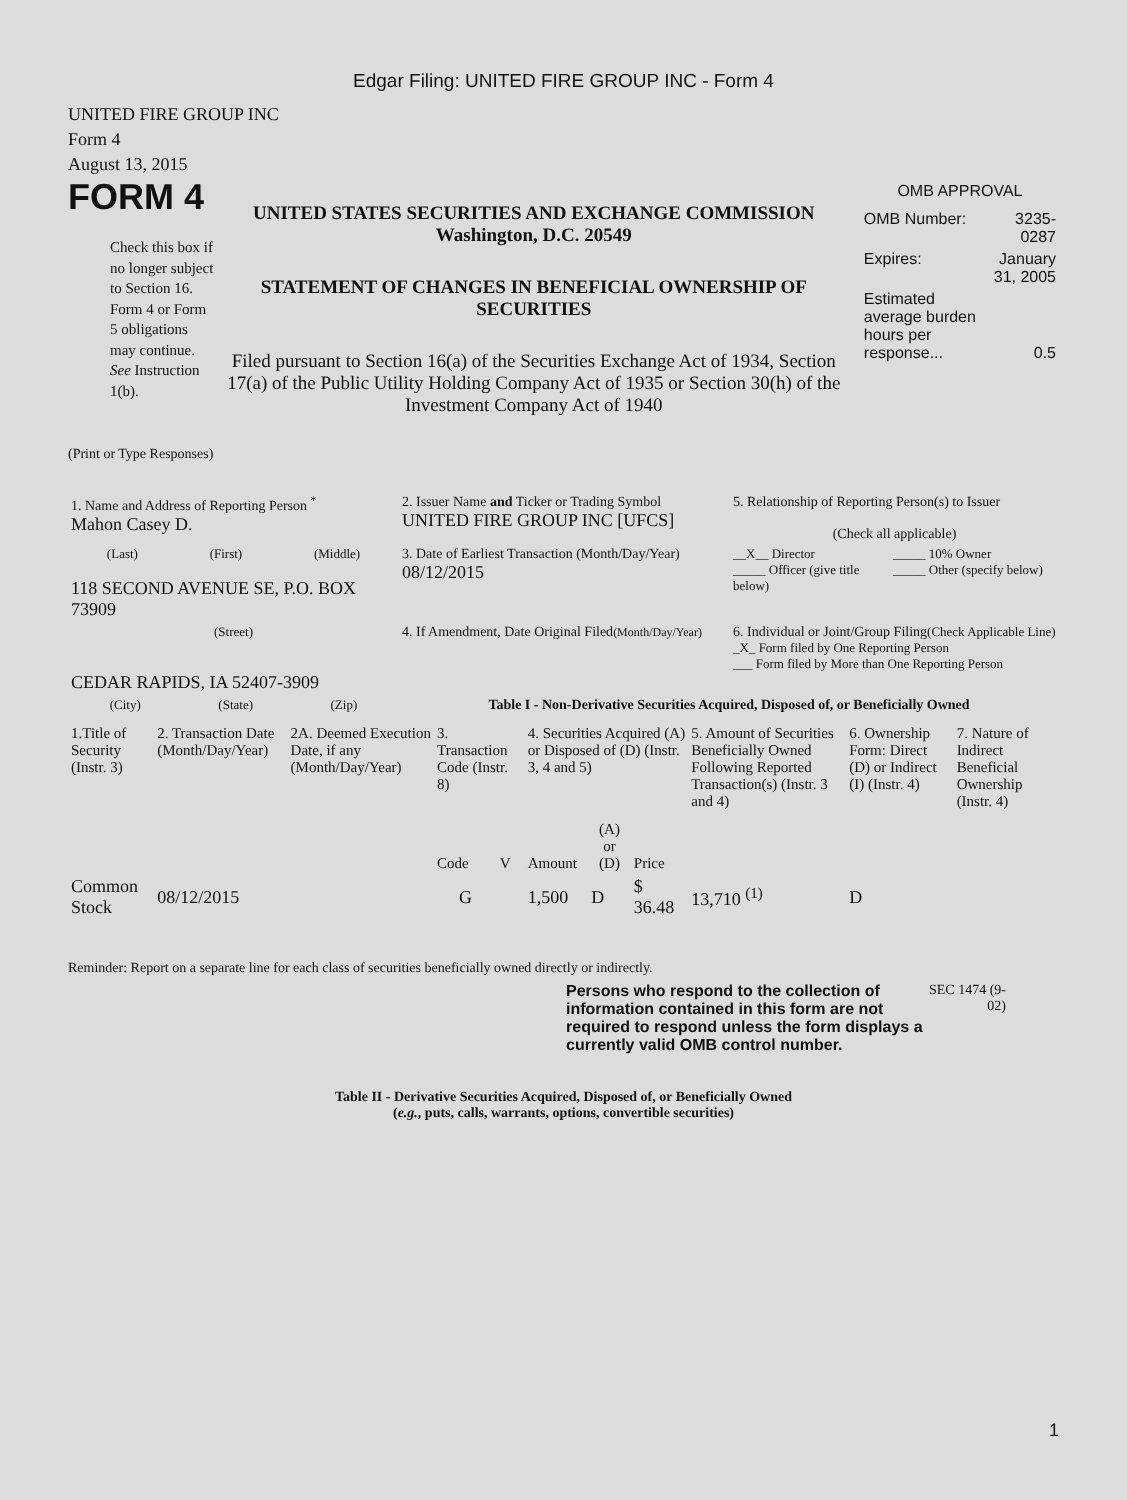Edgar Filing: UNITED FIRE GROUP INC - Form 4
UNITED FIRE GROUP INC
Form 4
August 13, 2015
FORM 4
Check this box if no longer subject to Section 16. Form 4 or Form 5 obligations may continue. See Instruction 1(b).
UNITED STATES SECURITIES AND EXCHANGE COMMISSION
Washington, D.C. 20549
STATEMENT OF CHANGES IN BENEFICIAL OWNERSHIP OF SECURITIES
Filed pursuant to Section 16(a) of the Securities Exchange Act of 1934, Section 17(a) of the Public Utility Holding Company Act of 1935 or Section 30(h) of the Investment Company Act of 1940
OMB APPROVAL
| OMB Number: | 3235-0287 |
| Expires: | January 31, 2005 |
| Estimated average burden hours per response... | 0.5 |
(Print or Type Responses)
| 1. Name and Address of Reporting Person <sup>*</sup> Mahon Casey D. | 2. Issuer Name and Ticker or Trading Symbol UNITED FIRE GROUP INC [UFCS] | 5. Relationship of Reporting Person(s) to Issuer (Check all applicable) |
| (Last) (First) (Middle) 118 SECOND AVENUE SE, P.O. BOX 73909 | 3. Date of Earliest Transaction (Month/Day/Year) 08/12/2015 | __X__ Director _____ Officer (give title below) _____ 10% Owner _____ Other (specify below) |
| (Street) CEDAR RAPIDS, IA 52407-3909 | 4. If Amendment, Date Original Filed (Month/Day/Year) | 6. Individual or Joint/Group Filing (Check Applicable Line) _X_ Form filed by One Reporting Person ___ Form filed by More than One Reporting Person |
| (City) (State) (Zip) | Table I - Non-Derivative Securities Acquired, Disposed of, or Beneficially Owned | |
| 1.Title of Security (Instr. 3) | 2. Transaction Date (Month/Day/Year) | 2A. Deemed Execution Date, if any (Month/Day/Year) | 3. Transaction Code (Instr. 8) | | 4. Securities Acquired (A) or Disposed of (D) (Instr. 3, 4 and 5) | | | 5. Amount of Securities Beneficially Owned Following Reported Transaction(s) (Instr. 3 and 4) | 6. Ownership Form: Direct (D) or Indirect (I) (Instr. 4) | 7. Nature of Indirect Beneficial Ownership (Instr. 4) |
| | | | Code | V | Amount | (A) or (D) | Price | | | |
| Common Stock | 08/12/2015 | | G | | 1,500 | D | $ 36.48 | 13,710 <sup>(1)</sup> | D | |
Reminder: Report on a separate line for each class of securities beneficially owned directly or indirectly.
Persons who respond to the collection of information contained in this form are not required to respond unless the form displays a currently valid OMB control number.
SEC 1474 (9-02)
Table II - Derivative Securities Acquired, Disposed of, or Beneficially Owned
(e.g., puts, calls, warrants, options, convertible securities)
1